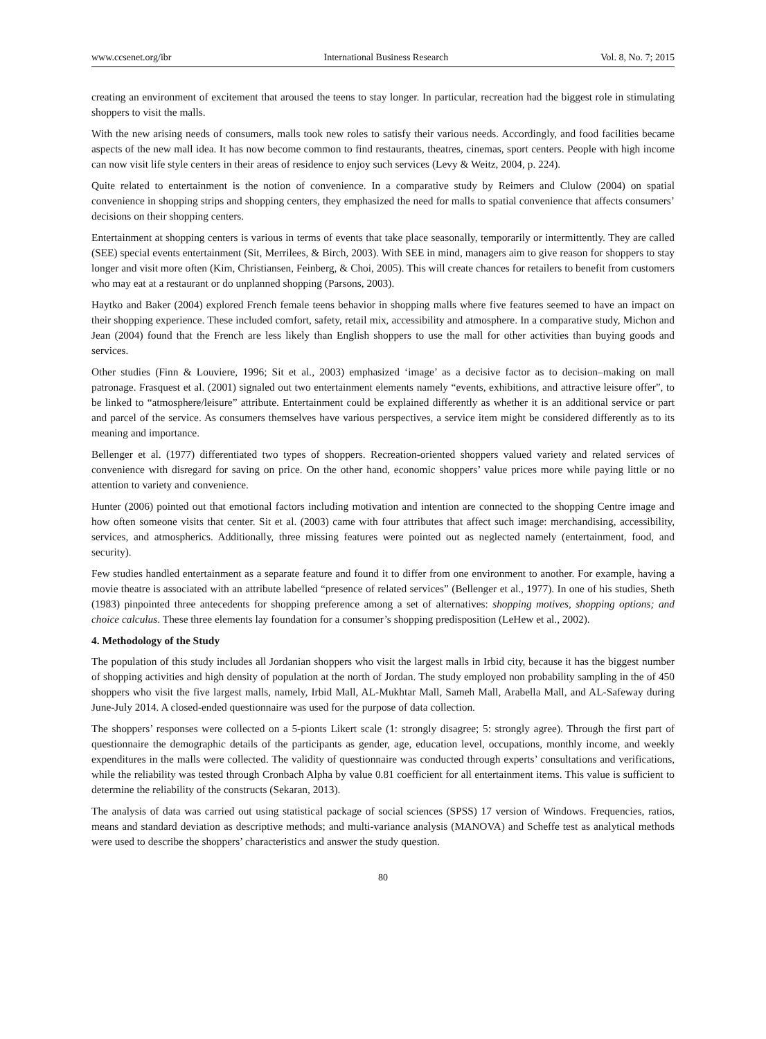www.ccsenet.org/ibr International Business Research Vol. 8, No. 7; 2015
creating an environment of excitement that aroused the teens to stay longer. In particular, recreation had the biggest role in stimulating shoppers to visit the malls.
With the new arising needs of consumers, malls took new roles to satisfy their various needs. Accordingly, and food facilities became aspects of the new mall idea. It has now become common to find restaurants, theatres, cinemas, sport centers. People with high income can now visit life style centers in their areas of residence to enjoy such services (Levy & Weitz, 2004, p. 224).
Quite related to entertainment is the notion of convenience. In a comparative study by Reimers and Clulow (2004) on spatial convenience in shopping strips and shopping centers, they emphasized the need for malls to spatial convenience that affects consumers’ decisions on their shopping centers.
Entertainment at shopping centers is various in terms of events that take place seasonally, temporarily or intermittently. They are called (SEE) special events entertainment (Sit, Merrilees, & Birch, 2003). With SEE in mind, managers aim to give reason for shoppers to stay longer and visit more often (Kim, Christiansen, Feinberg, & Choi, 2005). This will create chances for retailers to benefit from customers who may eat at a restaurant or do unplanned shopping (Parsons, 2003).
Haytko and Baker (2004) explored French female teens behavior in shopping malls where five features seemed to have an impact on their shopping experience. These included comfort, safety, retail mix, accessibility and atmosphere. In a comparative study, Michon and Jean (2004) found that the French are less likely than English shoppers to use the mall for other activities than buying goods and services.
Other studies (Finn & Louviere, 1996; Sit et al., 2003) emphasized ‘image’ as a decisive factor as to decision–making on mall patronage. Frasquest et al. (2001) signaled out two entertainment elements namely “events, exhibitions, and attractive leisure offer”, to be linked to “atmosphere/leisure” attribute. Entertainment could be explained differently as whether it is an additional service or part and parcel of the service. As consumers themselves have various perspectives, a service item might be considered differently as to its meaning and importance.
Bellenger et al. (1977) differentiated two types of shoppers. Recreation-oriented shoppers valued variety and related services of convenience with disregard for saving on price. On the other hand, economic shoppers’ value prices more while paying little or no attention to variety and convenience.
Hunter (2006) pointed out that emotional factors including motivation and intention are connected to the shopping Centre image and how often someone visits that center. Sit et al. (2003) came with four attributes that affect such image: merchandising, accessibility, services, and atmospherics. Additionally, three missing features were pointed out as neglected namely (entertainment, food, and security).
Few studies handled entertainment as a separate feature and found it to differ from one environment to another. For example, having a movie theatre is associated with an attribute labelled “presence of related services” (Bellenger et al., 1977). In one of his studies, Sheth (1983) pinpointed three antecedents for shopping preference among a set of alternatives: shopping motives, shopping options; and choice calculus. These three elements lay foundation for a consumer’s shopping predisposition (LeHew et al., 2002).
4. Methodology of the Study
The population of this study includes all Jordanian shoppers who visit the largest malls in Irbid city, because it has the biggest number of shopping activities and high density of population at the north of Jordan. The study employed non probability sampling in the of 450 shoppers who visit the five largest malls, namely, Irbid Mall, AL-Mukhtar Mall, Sameh Mall, Arabella Mall, and AL-Safeway during June-July 2014. A closed-ended questionnaire was used for the purpose of data collection.
The shoppers’ responses were collected on a 5-pionts Likert scale (1: strongly disagree; 5: strongly agree). Through the first part of questionnaire the demographic details of the participants as gender, age, education level, occupations, monthly income, and weekly expenditures in the malls were collected. The validity of questionnaire was conducted through experts’ consultations and verifications, while the reliability was tested through Cronbach Alpha by value 0.81 coefficient for all entertainment items. This value is sufficient to determine the reliability of the constructs (Sekaran, 2013).
The analysis of data was carried out using statistical package of social sciences (SPSS) 17 version of Windows. Frequencies, ratios, means and standard deviation as descriptive methods; and multi-variance analysis (MANOVA) and Scheffe test as analytical methods were used to describe the shoppers’ characteristics and answer the study question.
80